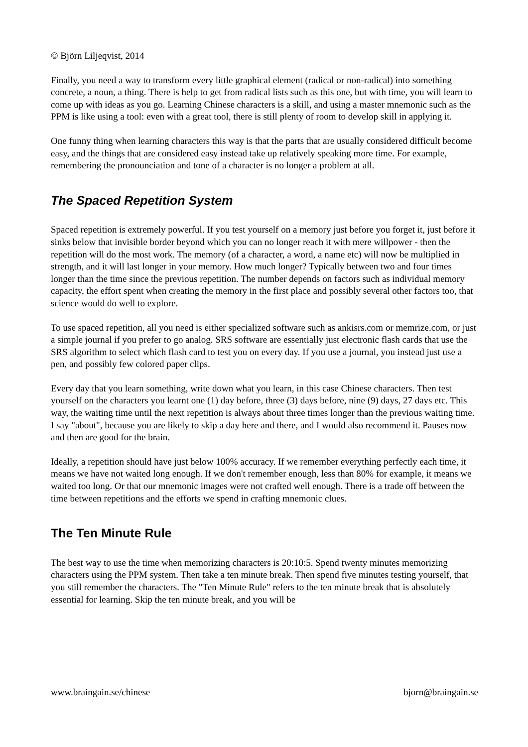© Björn Liljeqvist, 2014
Finally, you need a way to transform every little graphical element (radical or non-radical) into something concrete, a noun, a thing. There is help to get from radical lists such as this one, but with time, you will learn to come up with ideas as you go. Learning Chinese characters is a skill, and using a master mnemonic such as the PPM is like using a tool: even with a great tool, there is still plenty of room to develop skill in applying it.
One funny thing when learning characters this way is that the parts that are usually considered difficult become easy, and the things that are considered easy instead take up relatively speaking more time. For example, remembering the pronounciation and tone of a character is no longer a problem at all.
The Spaced Repetition System
Spaced repetition is extremely powerful. If you test yourself on a memory just before you forget it, just before it sinks below that invisible border beyond which you can no longer reach it with mere willpower - then the repetition will do the most work. The memory (of a character, a word, a name etc) will now be multiplied in strength, and it will last longer in your memory. How much longer? Typically between two and four times longer than the time since the previous repetition. The number depends on factors such as individual memory capacity, the effort spent when creating the memory in the first place and possibly several other factors too, that science would do well to explore.
To use spaced repetition, all you need is either specialized software such as ankisrs.com or memrize.com, or just a simple journal if you prefer to go analog. SRS software are essentially just electronic flash cards that use the SRS algorithm to select which flash card to test you on every day. If you use a journal, you instead just use a pen, and possibly few colored paper clips.
Every day that you learn something, write down what you learn, in this case Chinese characters. Then test yourself on the characters you learnt one (1) day before, three (3) days before, nine (9) days, 27 days etc. This way, the waiting time until the next repetition is always about three times longer than the previous waiting time. I say "about", because you are likely to skip a day here and there, and I would also recommend it. Pauses now and then are good for the brain.
Ideally, a repetition should have just below 100% accuracy. If we remember everything perfectly each time, it means we have not waited long enough. If we don't remember enough, less than 80% for example, it means we waited too long. Or that our mnemonic images were not crafted well enough. There is a trade off between the time between repetitions and the efforts we spend in crafting mnemonic clues.
The Ten Minute Rule
The best way to use the time when memorizing characters is 20:10:5. Spend twenty minutes memorizing characters using the PPM system. Then take a ten minute break. Then spend five minutes testing yourself, that you still remember the characters. The "Ten Minute Rule" refers to the ten minute break that is absolutely essential for learning. Skip the ten minute break, and you will be
www.braingain.se/chinese bjorn@braingain.se